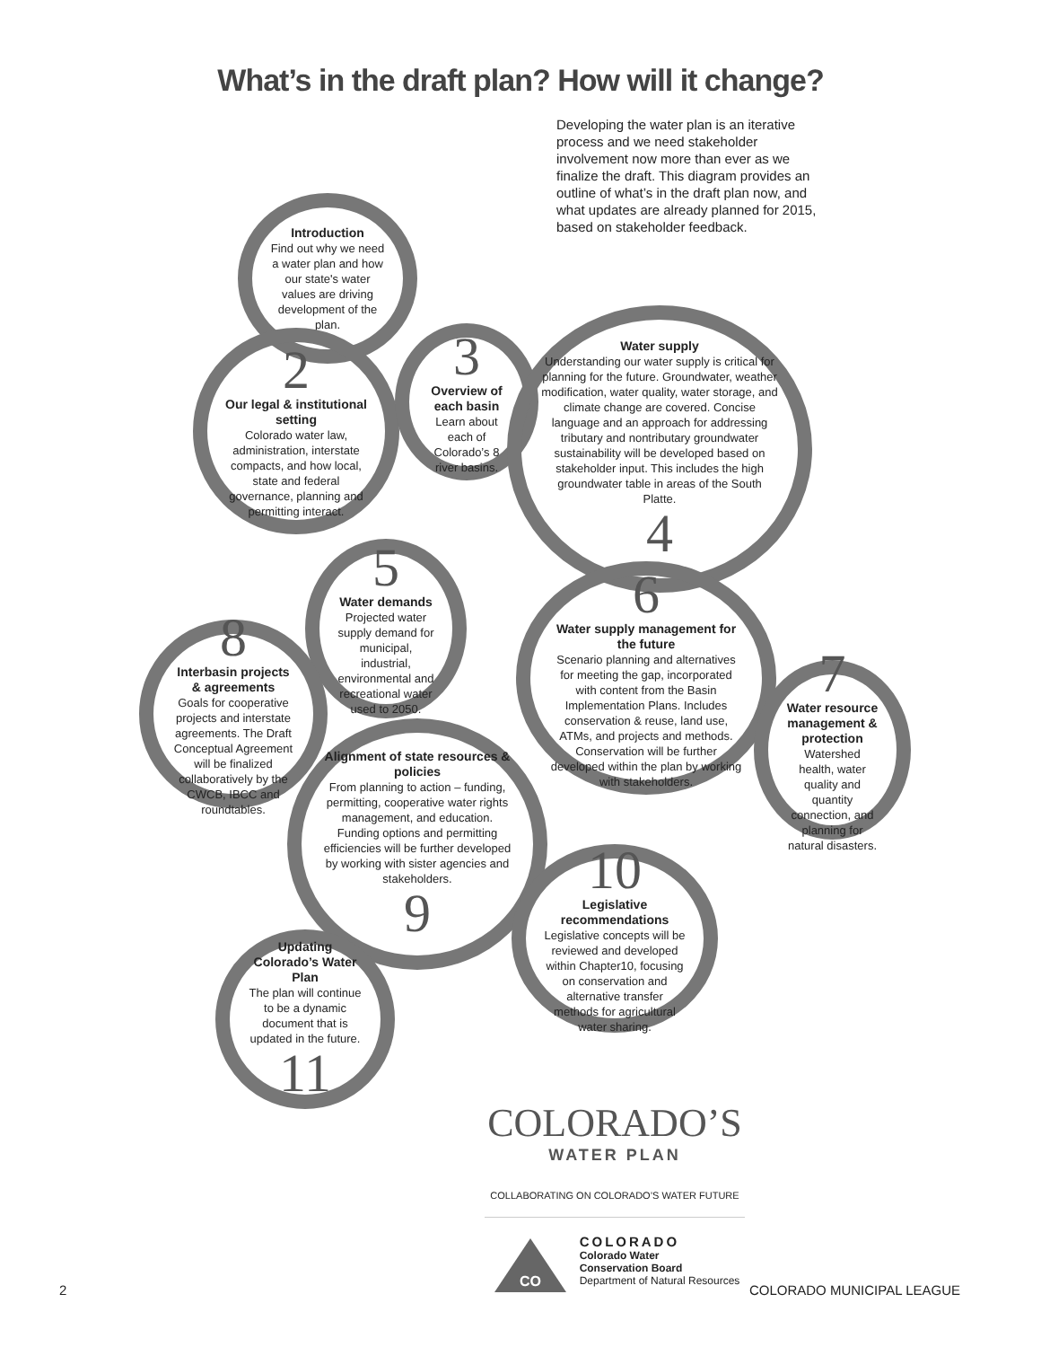What’s in the draft plan? How will it change?
Developing the water plan is an iterative process and we need stakeholder involvement now more than ever as we finalize the draft. This diagram provides an outline of what’s in the draft plan now, and what updates are already planned for 2015, based on stakeholder feedback.
Introduction
Find out why we need a water plan and how our state's water values are driving development of the plan.
2
Our legal & institutional setting
Colorado water law, administration, interstate compacts, and how local, state and federal governance, planning and permitting interact.
3
Overview of each basin
Learn about each of Colorado’s 8 river basins.
Water supply
Understanding our water supply is critical for planning for the future. Groundwater, weather modification, water quality, water storage, and climate change are covered. Concise language and an approach for addressing tributary and nontributary groundwater sustainability will be developed based on stakeholder input. This includes the high groundwater table in areas of the South Platte.
4
5
Water demands
Projected water supply demand for municipal, industrial, environmental and recreational water used to 2050.
8
Interbasin projects & agreements
Goals for cooperative projects and interstate agreements. The Draft Conceptual Agreement will be finalized collaboratively by the CWCB, IBCC and roundtables.
6
Water supply management for the future
Scenario planning and alternatives for meeting the gap, incorporated with content from the Basin Implementation Plans. Includes conservation & reuse, land use, ATMs, and projects and methods. Conservation will be further developed within the plan by working with stakeholders.
7
Water resource management & protection
Watershed health, water quality and quantity connection, and planning for natural disasters.
Alignment of state resources & policies
From planning to action – funding, permitting, cooperative water rights management, and education. Funding options and permitting efficiencies will be further developed by working with sister agencies and stakeholders.
9
10
Legislative recommendations
Legislative concepts will be reviewed and developed within Chapter10, focusing on conservation and alternative transfer methods for agricultural water sharing.
Updating Colorado’s Water Plan
The plan will continue to be a dynamic document that is updated in the future.
11
COLORADO’S
WATER PLAN
COLLABORATING ON COLORADO’S WATER FUTURE
CO
COLORADO
Colorado Water
Conservation Board
Department of Natural Resources
2 COLORADO MUNICIPAL LEAGUE